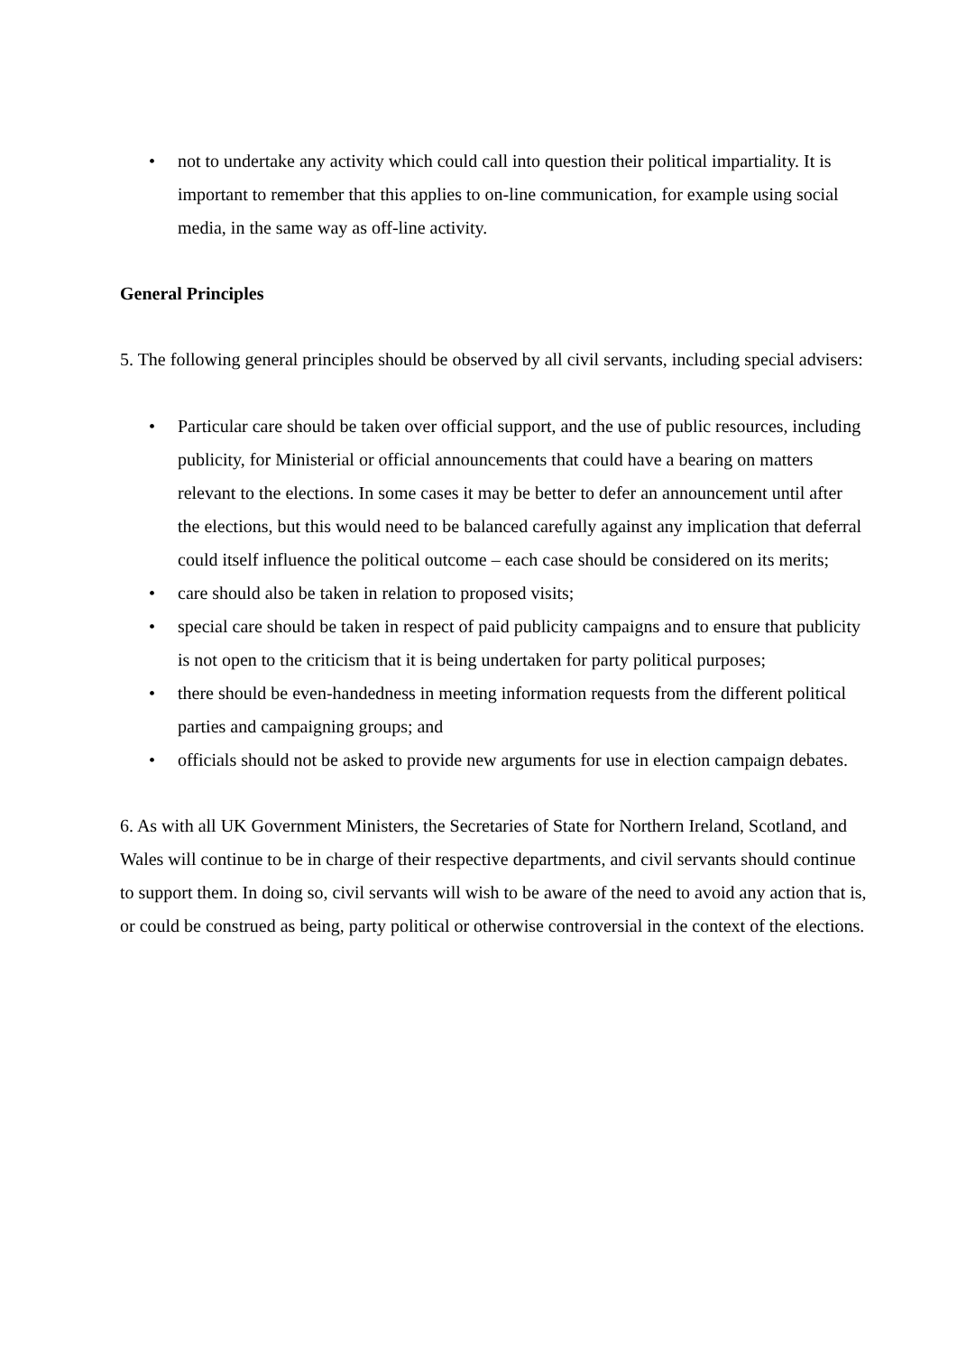• not to undertake any activity which could call into question their political impartiality. It is important to remember that this applies to on-line communication, for example using social media, in the same way as off-line activity.
General Principles
5. The following general principles should be observed by all civil servants, including special advisers:
• Particular care should be taken over official support, and the use of public resources, including publicity, for Ministerial or official announcements that could have a bearing on matters relevant to the elections. In some cases it may be better to defer an announcement until after the elections, but this would need to be balanced carefully against any implication that deferral could itself influence the political outcome – each case should be considered on its merits;
• care should also be taken in relation to proposed visits;
• special care should be taken in respect of paid publicity campaigns and to ensure that publicity is not open to the criticism that it is being undertaken for party political purposes;
• there should be even-handedness in meeting information requests from the different political parties and campaigning groups; and
• officials should not be asked to provide new arguments for use in election campaign debates.
6. As with all UK Government Ministers, the Secretaries of State for Northern Ireland, Scotland, and Wales will continue to be in charge of their respective departments, and civil servants should continue to support them. In doing so, civil servants will wish to be aware of the need to avoid any action that is, or could be construed as being, party political or otherwise controversial in the context of the elections.